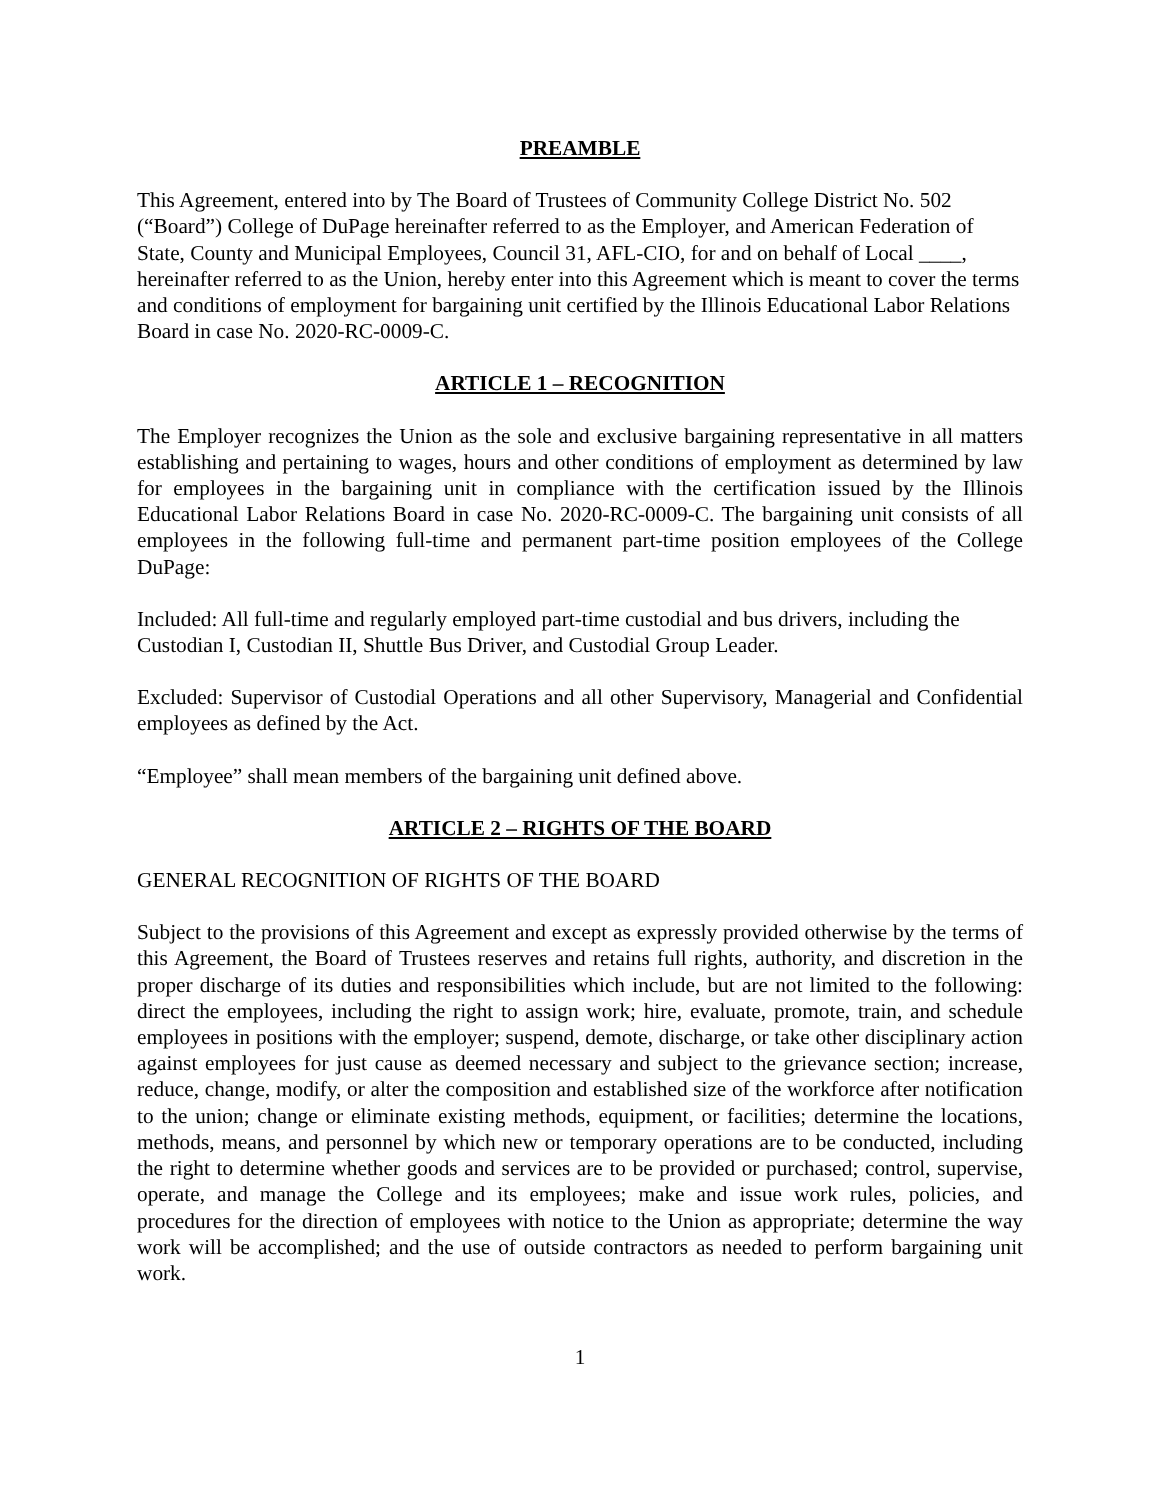PREAMBLE
This Agreement, entered into by The Board of Trustees of Community College District No. 502 (“Board”) College of DuPage hereinafter referred to as the Employer, and American Federation of State, County and Municipal Employees, Council 31, AFL-CIO, for and on behalf of Local ____, hereinafter referred to as the Union, hereby enter into this Agreement which is meant to cover the terms and conditions of employment for bargaining unit certified by the Illinois Educational Labor Relations Board in case No. 2020-RC-0009-C.
ARTICLE 1 – RECOGNITION
The Employer recognizes the Union as the sole and exclusive bargaining representative in all matters establishing and pertaining to wages, hours and other conditions of employment as determined by law for employees in the bargaining unit in compliance with the certification issued by the Illinois Educational Labor Relations Board in case No. 2020-RC-0009-C. The bargaining unit consists of all employees in the following full-time and permanent part-time position employees of the College DuPage:
Included: All full-time and regularly employed part-time custodial and bus drivers, including the Custodian I, Custodian II, Shuttle Bus Driver, and Custodial Group Leader.
Excluded: Supervisor of Custodial Operations and all other Supervisory, Managerial and Confidential employees as defined by the Act.
“Employee” shall mean members of the bargaining unit defined above.
ARTICLE 2 – RIGHTS OF THE BOARD
GENERAL RECOGNITION OF RIGHTS OF THE BOARD
Subject to the provisions of this Agreement and except as expressly provided otherwise by the terms of this Agreement, the Board of Trustees reserves and retains full rights, authority, and discretion in the proper discharge of its duties and responsibilities which include, but are not limited to the following: direct the employees, including the right to assign work; hire, evaluate, promote, train, and schedule employees in positions with the employer; suspend, demote, discharge, or take other disciplinary action against employees for just cause as deemed necessary and subject to the grievance section; increase, reduce, change, modify, or alter the composition and established size of the workforce after notification to the union; change or eliminate existing methods, equipment, or facilities; determine the locations, methods, means, and personnel by which new or temporary operations are to be conducted, including the right to determine whether goods and services are to be provided or purchased; control, supervise, operate, and manage the College and its employees; make and issue work rules, policies, and procedures for the direction of employees with notice to the Union as appropriate; determine the way work will be accomplished; and the use of outside contractors as needed to perform bargaining unit work.
1